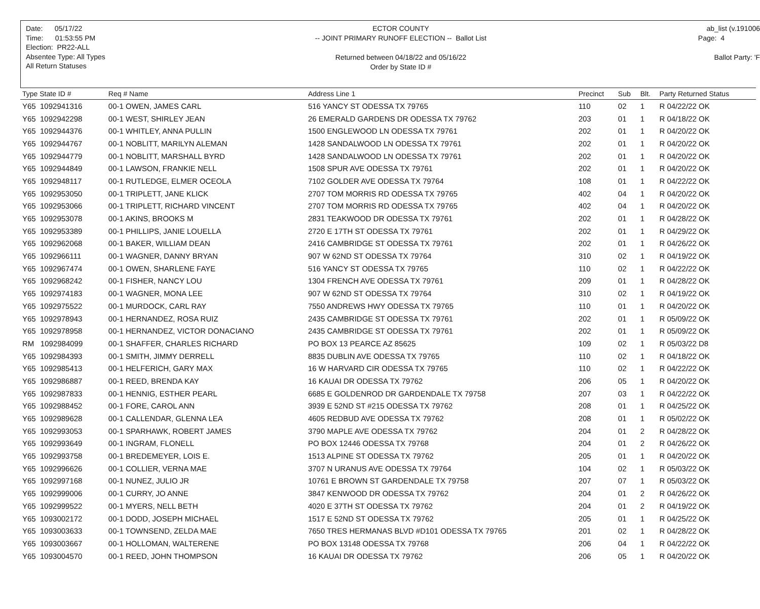Date: 05/17/22
Time: 01:53:55 PM
Election: PR22-ALL
Absentee Type: All Types
All Return Statuses
ECTOR COUNTY
-- JOINT PRIMARY RUNOFF ELECTION -- Ballot List
Returned between 04/18/22 and 05/16/22
Order by State ID #
ab_list (v.191006
Page: 4
Ballot Party: 'F
| Type State ID # | Req # Name | Address Line 1 | Precinct | Sub | Blt. | Party Returned Status |
| --- | --- | --- | --- | --- | --- | --- |
| Y65 1092941316 | 00-1 OWEN, JAMES CARL | 516 YANCY ST ODESSA TX 79765 | 110 | 02 | 1 | R 04/22/22 OK |
| Y65 1092942298 | 00-1 WEST, SHIRLEY JEAN | 26 EMERALD GARDENS DR ODESSA TX 79762 | 203 | 01 | 1 | R 04/18/22 OK |
| Y65 1092944376 | 00-1 WHITLEY, ANNA PULLIN | 1500 ENGLEWOOD LN ODESSA TX 79761 | 202 | 01 | 1 | R 04/20/22 OK |
| Y65 1092944767 | 00-1 NOBLITT, MARILYN ALEMAN | 1428 SANDALWOOD LN ODESSA TX 79761 | 202 | 01 | 1 | R 04/20/22 OK |
| Y65 1092944779 | 00-1 NOBLITT, MARSHALL BYRD | 1428 SANDALWOOD LN ODESSA TX 79761 | 202 | 01 | 1 | R 04/20/22 OK |
| Y65 1092944849 | 00-1 LAWSON, FRANKIE NELL | 1508 SPUR AVE ODESSA TX 79761 | 202 | 01 | 1 | R 04/20/22 OK |
| Y65 1092948117 | 00-1 RUTLEDGE, ELMER OCEOLA | 7102 GOLDER AVE ODESSA TX 79764 | 108 | 01 | 1 | R 04/22/22 OK |
| Y65 1092953050 | 00-1 TRIPLETT, JANE KLICK | 2707 TOM MORRIS RD ODESSA TX 79765 | 402 | 04 | 1 | R 04/20/22 OK |
| Y65 1092953066 | 00-1 TRIPLETT, RICHARD VINCENT | 2707 TOM MORRIS RD ODESSA TX 79765 | 402 | 04 | 1 | R 04/20/22 OK |
| Y65 1092953078 | 00-1 AKINS, BROOKS M | 2831 TEAKWOOD DR ODESSA TX 79761 | 202 | 01 | 1 | R 04/28/22 OK |
| Y65 1092953389 | 00-1 PHILLIPS, JANIE LOUELLA | 2720 E 17TH ST ODESSA TX 79761 | 202 | 01 | 1 | R 04/29/22 OK |
| Y65 1092962068 | 00-1 BAKER, WILLIAM DEAN | 2416 CAMBRIDGE ST ODESSA TX 79761 | 202 | 01 | 1 | R 04/26/22 OK |
| Y65 1092966111 | 00-1 WAGNER, DANNY BRYAN | 907 W 62ND ST ODESSA TX 79764 | 310 | 02 | 1 | R 04/19/22 OK |
| Y65 1092967474 | 00-1 OWEN, SHARLENE FAYE | 516 YANCY ST ODESSA TX 79765 | 110 | 02 | 1 | R 04/22/22 OK |
| Y65 1092968242 | 00-1 FISHER, NANCY LOU | 1304 FRENCH AVE ODESSA TX 79761 | 209 | 01 | 1 | R 04/28/22 OK |
| Y65 1092974183 | 00-1 WAGNER, MONA LEE | 907 W 62ND ST ODESSA TX 79764 | 310 | 02 | 1 | R 04/19/22 OK |
| Y65 1092975522 | 00-1 MURDOCK, CARL RAY | 7550 ANDREWS HWY ODESSA TX 79765 | 110 | 01 | 1 | R 04/20/22 OK |
| Y65 1092978943 | 00-1 HERNANDEZ, ROSA RUIZ | 2435 CAMBRIDGE ST ODESSA TX 79761 | 202 | 01 | 1 | R 05/09/22 OK |
| Y65 1092978958 | 00-1 HERNANDEZ, VICTOR DONACIANO | 2435 CAMBRIDGE ST ODESSA TX 79761 | 202 | 01 | 1 | R 05/09/22 OK |
| RM 1092984099 | 00-1 SHAFFER, CHARLES RICHARD | PO BOX 13 PEARCE AZ 85625 | 109 | 02 | 1 | R 05/03/22 D8 |
| Y65 1092984393 | 00-1 SMITH, JIMMY DERRELL | 8835 DUBLIN AVE ODESSA TX 79765 | 110 | 02 | 1 | R 04/18/22 OK |
| Y65 1092985413 | 00-1 HELFERICH, GARY MAX | 16 W HARVARD CIR ODESSA TX 79765 | 110 | 02 | 1 | R 04/22/22 OK |
| Y65 1092986887 | 00-1 REED, BRENDA KAY | 16 KAUAI DR ODESSA TX 79762 | 206 | 05 | 1 | R 04/20/22 OK |
| Y65 1092987833 | 00-1 HENNIG, ESTHER PEARL | 6685 E GOLDENROD DR GARDENDALE TX 79758 | 207 | 03 | 1 | R 04/22/22 OK |
| Y65 1092988452 | 00-1 FORE, CAROL ANN | 3939 E 52ND ST #215 ODESSA TX 79762 | 208 | 01 | 1 | R 04/25/22 OK |
| Y65 1092989628 | 00-1 CALLENDAR, GLENNA LEA | 4605 REDBUD AVE ODESSA TX 79762 | 208 | 01 | 1 | R 05/02/22 OK |
| Y65 1092993053 | 00-1 SPARHAWK, ROBERT JAMES | 3790 MAPLE AVE ODESSA TX 79762 | 204 | 01 | 2 | R 04/28/22 OK |
| Y65 1092993649 | 00-1 INGRAM, FLONELL | PO BOX 12446 ODESSA TX 79768 | 204 | 01 | 2 | R 04/26/22 OK |
| Y65 1092993758 | 00-1 BREDEMEYER, LOIS E. | 1513 ALPINE ST ODESSA TX 79762 | 205 | 01 | 1 | R 04/20/22 OK |
| Y65 1092996626 | 00-1 COLLIER, VERNA MAE | 3707 N URANUS AVE ODESSA TX 79764 | 104 | 02 | 1 | R 05/03/22 OK |
| Y65 1092997168 | 00-1 NUNEZ, JULIO JR | 10761 E BROWN ST GARDENDALE TX 79758 | 207 | 07 | 1 | R 05/03/22 OK |
| Y65 1092999006 | 00-1 CURRY, JO ANNE | 3847 KENWOOD DR ODESSA TX 79762 | 204 | 01 | 2 | R 04/26/22 OK |
| Y65 1092999522 | 00-1 MYERS, NELL BETH | 4020 E 37TH ST ODESSA TX 79762 | 204 | 01 | 2 | R 04/19/22 OK |
| Y65 1093002172 | 00-1 DODD, JOSEPH MICHAEL | 1517 E 52ND ST ODESSA TX 79762 | 205 | 01 | 1 | R 04/25/22 OK |
| Y65 1093003633 | 00-1 TOWNSEND, ZELDA MAE | 7650 TRES HERMANAS BLVD #D101 ODESSA TX 79765 | 201 | 02 | 1 | R 04/28/22 OK |
| Y65 1093003667 | 00-1 HOLLOMAN, WALTERENE | PO BOX 13148 ODESSA TX 79768 | 206 | 04 | 1 | R 04/22/22 OK |
| Y65 1093004570 | 00-1 REED, JOHN THOMPSON | 16 KAUAI DR ODESSA TX 79762 | 206 | 05 | 1 | R 04/20/22 OK |